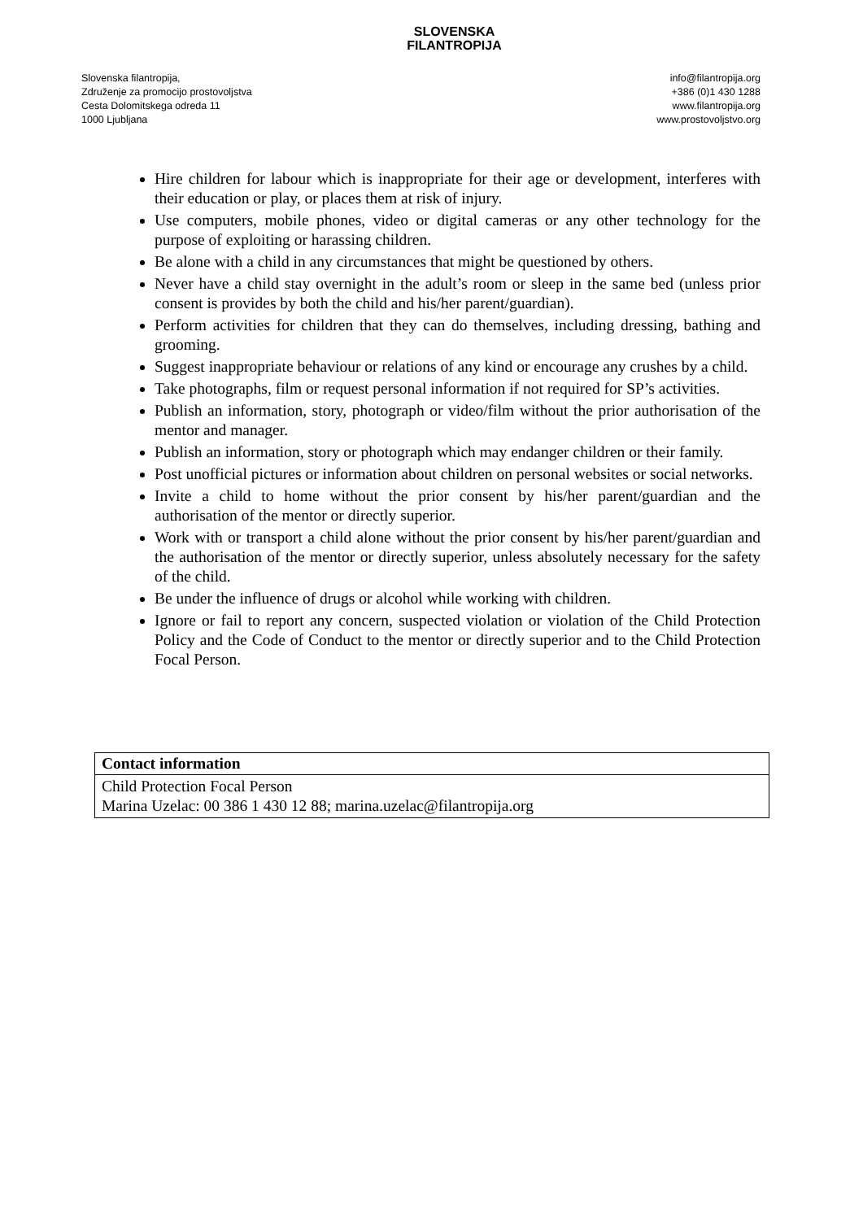Slovenska filantropija,
Združenje za promocijo prostovoljstva
Cesta Dolomitskega odreda 11
1000 Ljubljana
SLOVENSKA
FILANTROPIJA
info@filantropija.org
+386 (0)1 430 1288
www.filantropija.org
www.prostovoljstvo.org
Hire children for labour which is inappropriate for their age or development, interferes with their education or play, or places them at risk of injury.
Use computers, mobile phones, video or digital cameras or any other technology for the purpose of exploiting or harassing children.
Be alone with a child in any circumstances that might be questioned by others.
Never have a child stay overnight in the adult’s room or sleep in the same bed (unless prior consent is provides by both the child and his/her parent/guardian).
Perform activities for children that they can do themselves, including dressing, bathing and grooming.
Suggest inappropriate behaviour or relations of any kind or encourage any crushes by a child.
Take photographs, film or request personal information if not required for SP’s activities.
Publish an information, story, photograph or video/film without the prior authorisation of the mentor and manager.
Publish an information, story or photograph which may endanger children or their family.
Post unofficial pictures or information about children on personal websites or social networks.
Invite a child to home without the prior consent by his/her parent/guardian and the authorisation of the mentor or directly superior.
Work with or transport a child alone without the prior consent by his/her parent/guardian and the authorisation of the mentor or directly superior, unless absolutely necessary for the safety of the child.
Be under the influence of drugs or alcohol while working with children.
Ignore or fail to report any concern, suspected violation or violation of the Child Protection Policy and the Code of Conduct to the mentor or directly superior and to the Child Protection Focal Person.
| Contact information |
| --- |
| Child Protection Focal Person Marina Uzelac: 00 386 1 430 12 88; marina.uzelac@filantropija.org |